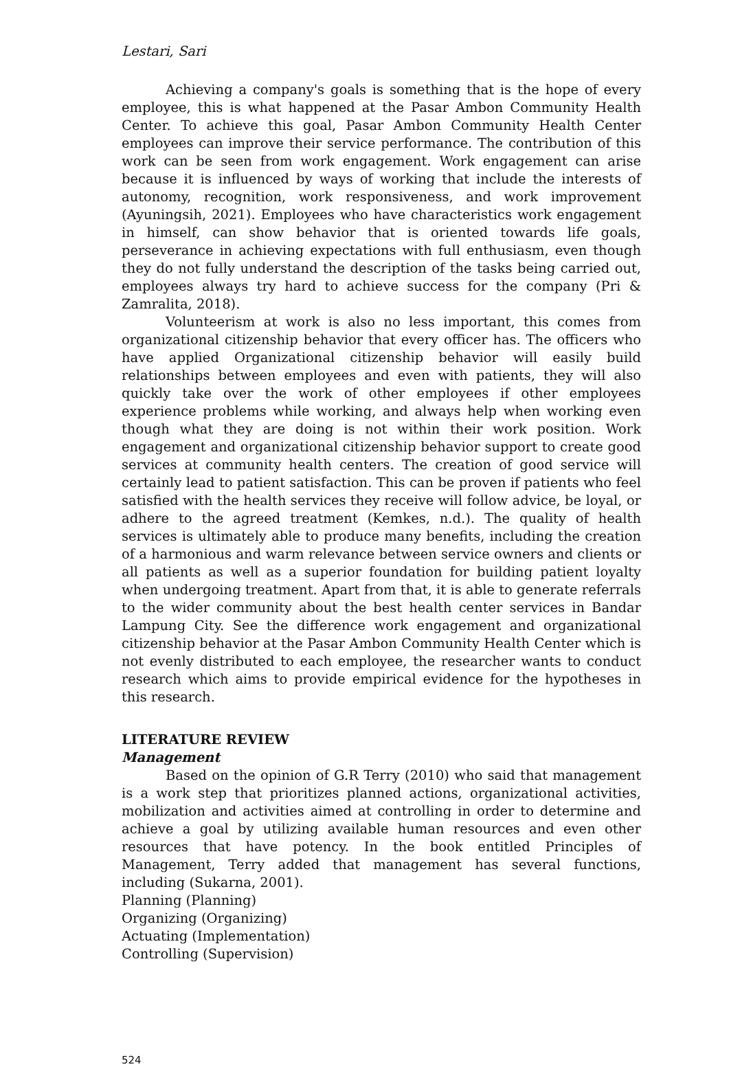Lestari, Sari
Achieving a company's goals is something that is the hope of every employee, this is what happened at the Pasar Ambon Community Health Center. To achieve this goal, Pasar Ambon Community Health Center employees can improve their service performance. The contribution of this work can be seen from work engagement. Work engagement can arise because it is influenced by ways of working that include the interests of autonomy, recognition, work responsiveness, and work improvement (Ayuningsih, 2021). Employees who have characteristics work engagement in himself, can show behavior that is oriented towards life goals, perseverance in achieving expectations with full enthusiasm, even though they do not fully understand the description of the tasks being carried out, employees always try hard to achieve success for the company (Pri & Zamralita, 2018).
Volunteerism at work is also no less important, this comes from organizational citizenship behavior that every officer has. The officers who have applied Organizational citizenship behavior will easily build relationships between employees and even with patients, they will also quickly take over the work of other employees if other employees experience problems while working, and always help when working even though what they are doing is not within their work position. Work engagement and organizational citizenship behavior support to create good services at community health centers. The creation of good service will certainly lead to patient satisfaction. This can be proven if patients who feel satisfied with the health services they receive will follow advice, be loyal, or adhere to the agreed treatment (Kemkes, n.d.). The quality of health services is ultimately able to produce many benefits, including the creation of a harmonious and warm relevance between service owners and clients or all patients as well as a superior foundation for building patient loyalty when undergoing treatment. Apart from that, it is able to generate referrals to the wider community about the best health center services in Bandar Lampung City. See the difference work engagement and organizational citizenship behavior at the Pasar Ambon Community Health Center which is not evenly distributed to each employee, the researcher wants to conduct research which aims to provide empirical evidence for the hypotheses in this research.
LITERATURE REVIEW
Management
Based on the opinion of G.R Terry (2010) who said that management is a work step that prioritizes planned actions, organizational activities, mobilization and activities aimed at controlling in order to determine and achieve a goal by utilizing available human resources and even other resources that have potency. In the book entitled Principles of Management, Terry added that management has several functions, including (Sukarna, 2001).
Planning (Planning)
Organizing (Organizing)
Actuating (Implementation)
Controlling (Supervision)
524